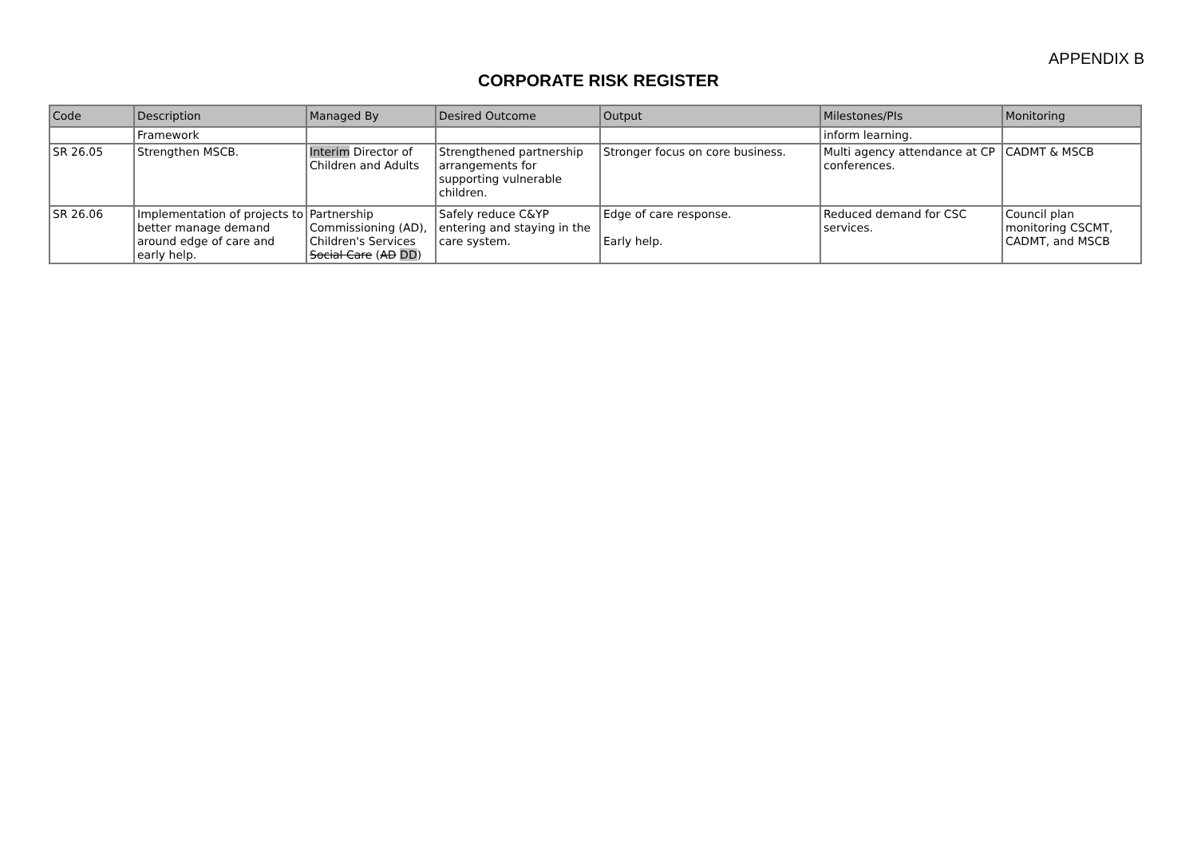APPENDIX B
CORPORATE RISK REGISTER
| Code | Description | Managed By | Desired Outcome | Output | Milestones/PIs | Monitoring |
| --- | --- | --- | --- | --- | --- | --- |
| | Framework | | | | inform learning. | |
| SR 26.05 | Strengthen MSCB. | Interim Director of Children and Adults | Strengthened partnership arrangements for supporting vulnerable children. | Stronger focus on core business. | Multi agency attendance at CP conferences. | CADMT & MSCB |
| SR 26.06 | Implementation of projects to better manage demand around edge of care and early help. | Partnership Commissioning (AD), Children's Services Social Care ( AD DD ) | Safely reduce C&YP entering and staying in the care system. | Edge of care response. Early help. | Reduced demand for CSC services. | Council plan monitoring CSCMT, CADMT, and MSCB |